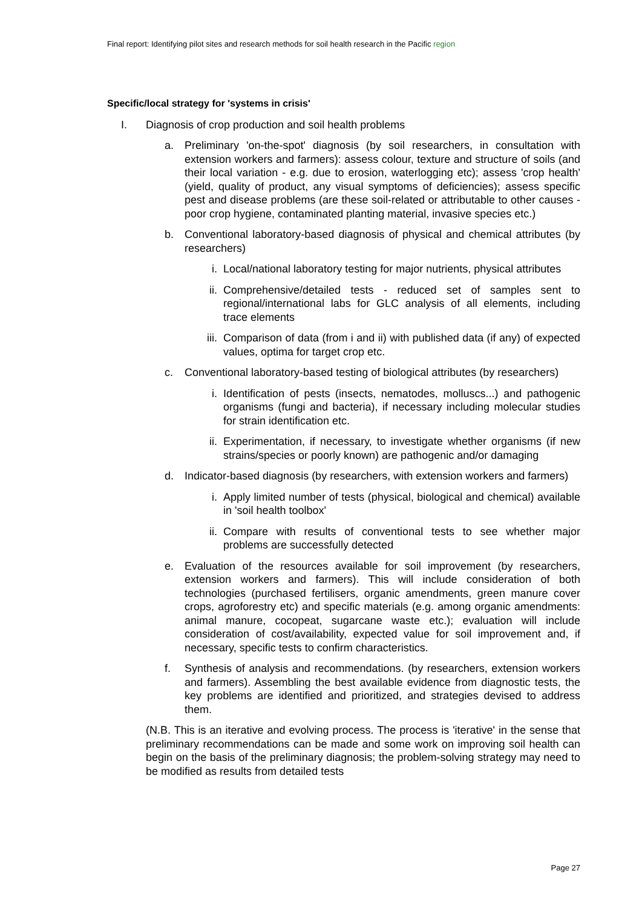Final report: Identifying pilot sites and research methods for soil health research in the Pacific region
Specific/local strategy for 'systems in crisis'
I. Diagnosis of crop production and soil health problems
a. Preliminary 'on-the-spot' diagnosis (by soil researchers, in consultation with extension workers and farmers): assess colour, texture and structure of soils (and their local variation - e.g. due to erosion, waterlogging etc); assess 'crop health' (yield, quality of product, any visual symptoms of deficiencies); assess specific pest and disease problems (are these soil-related or attributable to other causes - poor crop hygiene, contaminated planting material, invasive species etc.)
b. Conventional laboratory-based diagnosis of physical and chemical attributes (by researchers)
i. Local/national laboratory testing for major nutrients, physical attributes
ii. Comprehensive/detailed tests - reduced set of samples sent to regional/international labs for GLC analysis of all elements, including trace elements
iii.
Comparison of data (from i and ii) with published data (if any) of expected values, optima for target crop etc.
c. Conventional laboratory-based testing of biological attributes (by researchers)
i. Identification of pests (insects, nematodes, molluscs...) and pathogenic organisms (fungi and bacteria), if necessary including molecular studies for strain identification etc.
ii. Experimentation, if necessary, to investigate whether organisms (if new strains/species or poorly known) are pathogenic and/or damaging
d. Indicator-based diagnosis (by researchers, with extension workers and farmers)
i. Apply limited number of tests (physical, biological and chemical) available in 'soil health toolbox'
ii. Compare with results of conventional tests to see whether major problems are successfully detected
e. Evaluation of the resources available for soil improvement (by researchers, extension workers and farmers). This will include consideration of both technologies (purchased fertilisers, organic amendments, green manure cover crops, agroforestry etc) and specific materials (e.g. among organic amendments: animal manure, cocopeat, sugarcane waste etc.); evaluation will include consideration of cost/availability, expected value for soil improvement and, if necessary, specific tests to confirm characteristics.
f. Synthesis of analysis and recommendations. (by researchers, extension workers and farmers). Assembling the best available evidence from diagnostic tests, the key problems are identified and prioritized, and strategies devised to address them.
(N.B. This is an iterative and evolving process. The process is 'iterative' in the sense that preliminary recommendations can be made and some work on improving soil health can begin on the basis of the preliminary diagnosis; the problem-solving strategy may need to be modified as results from detailed tests
Page 27